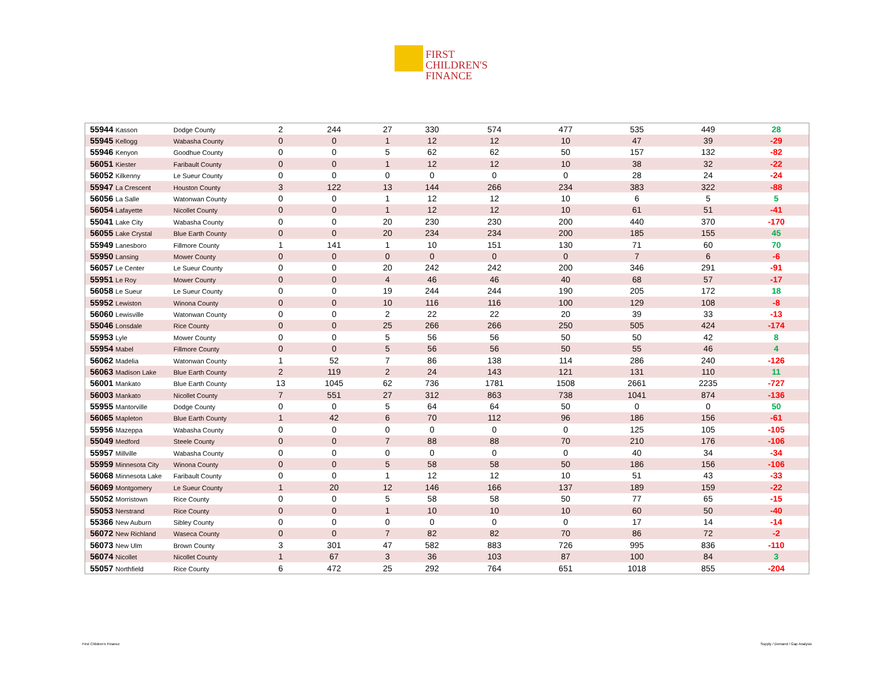FIRST
CHILDREN'S
FINANCE
| 55944 Kasson | Dodge County | 2 | 244 | 27 | 330 | 574 | 477 | 535 | 449 | 28 |
| 55945 Kellogg | Wabasha County | 0 | 0 | 1 | 12 | 12 | 10 | 47 | 39 | -29 |
| 55946 Kenyon | Goodhue County | 0 | 0 | 5 | 62 | 62 | 50 | 157 | 132 | -82 |
| 56051 Kiester | Faribault County | 0 | 0 | 1 | 12 | 12 | 10 | 38 | 32 | -22 |
| 56052 Kilkenny | Le Sueur County | 0 | 0 | 0 | 0 | 0 | 0 | 28 | 24 | -24 |
| 55947 La Crescent | Houston County | 3 | 122 | 13 | 144 | 266 | 234 | 383 | 322 | -88 |
| 56056 La Salle | Watonwan County | 0 | 0 | 1 | 12 | 12 | 10 | 6 | 5 | 5 |
| 56054 Lafayette | Nicollet County | 0 | 0 | 1 | 12 | 12 | 10 | 61 | 51 | -41 |
| 55041 Lake City | Wabasha County | 0 | 0 | 20 | 230 | 230 | 200 | 440 | 370 | -170 |
| 56055 Lake Crystal | Blue Earth County | 0 | 0 | 20 | 234 | 234 | 200 | 185 | 155 | 45 |
| 55949 Lanesboro | Fillmore County | 1 | 141 | 1 | 10 | 151 | 130 | 71 | 60 | 70 |
| 55950 Lansing | Mower County | 0 | 0 | 0 | 0 | 0 | 0 | 7 | 6 | -6 |
| 56057 Le Center | Le Sueur County | 0 | 0 | 20 | 242 | 242 | 200 | 346 | 291 | -91 |
| 55951 Le Roy | Mower County | 0 | 0 | 4 | 46 | 46 | 40 | 68 | 57 | -17 |
| 56058 Le Sueur | Le Sueur County | 0 | 0 | 19 | 244 | 244 | 190 | 205 | 172 | 18 |
| 55952 Lewiston | Winona County | 0 | 0 | 10 | 116 | 116 | 100 | 129 | 108 | -8 |
| 56060 Lewisville | Watonwan County | 0 | 0 | 2 | 22 | 22 | 20 | 39 | 33 | -13 |
| 55046 Lonsdale | Rice County | 0 | 0 | 25 | 266 | 266 | 250 | 505 | 424 | -174 |
| 55953 Lyle | Mower County | 0 | 0 | 5 | 56 | 56 | 50 | 50 | 42 | 8 |
| 55954 Mabel | Fillmore County | 0 | 0 | 5 | 56 | 56 | 50 | 55 | 46 | 4 |
| 56062 Madelia | Watonwan County | 1 | 52 | 7 | 86 | 138 | 114 | 286 | 240 | -126 |
| 56063 Madison Lake | Blue Earth County | 2 | 119 | 2 | 24 | 143 | 121 | 131 | 110 | 11 |
| 56001 Mankato | Blue Earth County | 13 | 1045 | 62 | 736 | 1781 | 1508 | 2661 | 2235 | -727 |
| 56003 Mankato | Nicollet County | 7 | 551 | 27 | 312 | 863 | 738 | 1041 | 874 | -136 |
| 55955 Mantorville | Dodge County | 0 | 0 | 5 | 64 | 64 | 50 | 0 | 0 | 50 |
| 56065 Mapleton | Blue Earth County | 1 | 42 | 6 | 70 | 112 | 96 | 186 | 156 | -61 |
| 55956 Mazeppa | Wabasha County | 0 | 0 | 0 | 0 | 0 | 0 | 125 | 105 | -105 |
| 55049 Medford | Steele County | 0 | 0 | 7 | 88 | 88 | 70 | 210 | 176 | -106 |
| 55957 Millville | Wabasha County | 0 | 0 | 0 | 0 | 0 | 0 | 40 | 34 | -34 |
| 55959 Minnesota City | Winona County | 0 | 0 | 5 | 58 | 58 | 50 | 186 | 156 | -106 |
| 56068 Minnesota Lake | Faribault County | 0 | 0 | 1 | 12 | 12 | 10 | 51 | 43 | -33 |
| 56069 Montgomery | Le Sueur County | 1 | 20 | 12 | 146 | 166 | 137 | 189 | 159 | -22 |
| 55052 Morristown | Rice County | 0 | 0 | 5 | 58 | 58 | 50 | 77 | 65 | -15 |
| 55053 Nerstrand | Rice County | 0 | 0 | 1 | 10 | 10 | 10 | 60 | 50 | -40 |
| 55366 New Auburn | Sibley County | 0 | 0 | 0 | 0 | 0 | 0 | 17 | 14 | -14 |
| 56072 New Richland | Waseca County | 0 | 0 | 7 | 82 | 82 | 70 | 86 | 72 | -2 |
| 56073 New Ulm | Brown County | 3 | 301 | 47 | 582 | 883 | 726 | 995 | 836 | -110 |
| 56074 Nicollet | Nicollet County | 1 | 67 | 3 | 36 | 103 | 87 | 100 | 84 | 3 |
| 55057 Northfield | Rice County | 6 | 472 | 25 | 292 | 764 | 651 | 1018 | 855 | -204 |
First Children's Finance Supply / Demand / Gap Analysis